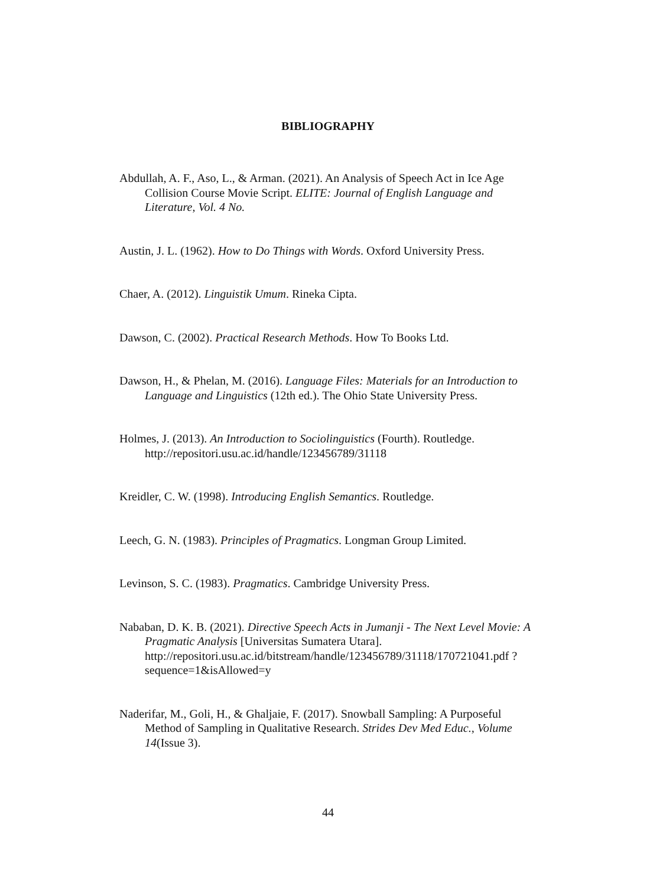BIBLIOGRAPHY
Abdullah, A. F., Aso, L., & Arman. (2021). An Analysis of Speech Act in Ice Age Collision Course Movie Script. ELITE: Journal of English Language and Literature, Vol. 4 No.
Austin, J. L. (1962). How to Do Things with Words. Oxford University Press.
Chaer, A. (2012). Linguistik Umum. Rineka Cipta.
Dawson, C. (2002). Practical Research Methods. How To Books Ltd.
Dawson, H., & Phelan, M. (2016). Language Files: Materials for an Introduction to Language and Linguistics (12th ed.). The Ohio State University Press.
Holmes, J. (2013). An Introduction to Sociolinguistics (Fourth). Routledge. http://repositori.usu.ac.id/handle/123456789/31118
Kreidler, C. W. (1998). Introducing English Semantics. Routledge.
Leech, G. N. (1983). Principles of Pragmatics. Longman Group Limited.
Levinson, S. C. (1983). Pragmatics. Cambridge University Press.
Nababan, D. K. B. (2021). Directive Speech Acts in Jumanji - The Next Level Movie: A Pragmatic Analysis [Universitas Sumatera Utara]. http://repositori.usu.ac.id/bitstream/handle/123456789/31118/170721041.pdf ?sequence=1&isAllowed=y
Naderifar, M., Goli, H., & Ghaljaie, F. (2017). Snowball Sampling: A Purposeful Method of Sampling in Qualitative Research. Strides Dev Med Educ., Volume 14(Issue 3).
44